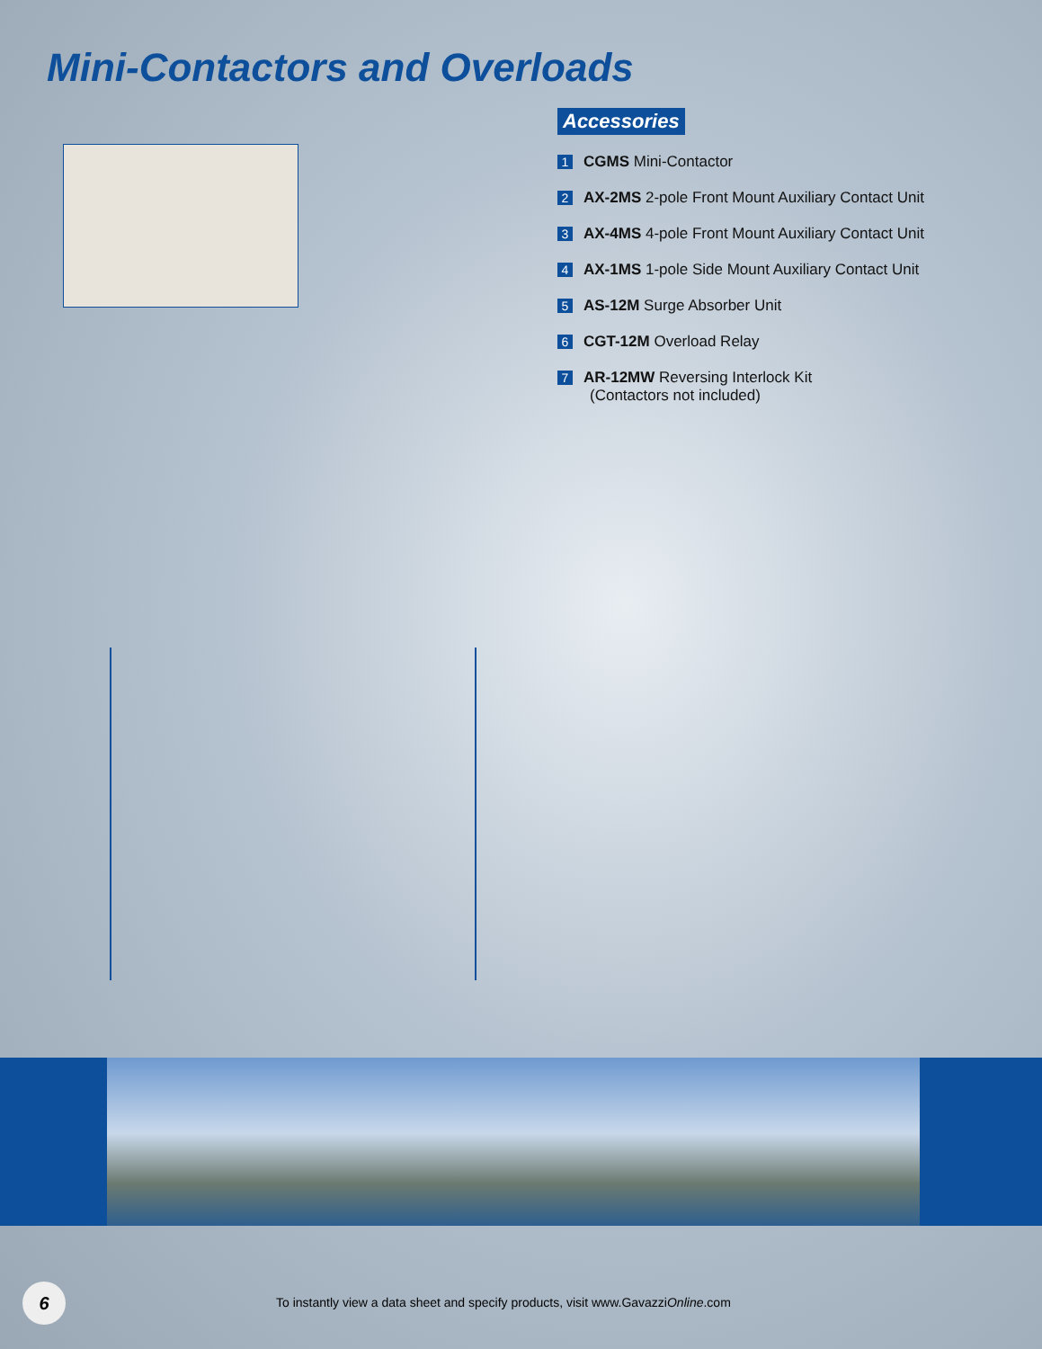Mini-Contactors and Overloads
Accessories
1 CGMS Mini-Contactor
2 AX-2MS 2-pole Front Mount Auxiliary Contact Unit
3 AX-4MS 4-pole Front Mount Auxiliary Contact Unit
4 AX-1MS 1-pole Side Mount Auxiliary Contact Unit
5 AS-12M Surge Absorber Unit
6 CGT-12M Overload Relay
7 AR-12MW Reversing Interlock Kit
(Contactors not included)
6
To instantly view a data sheet and specify products, visit www.GavazziOnline.com